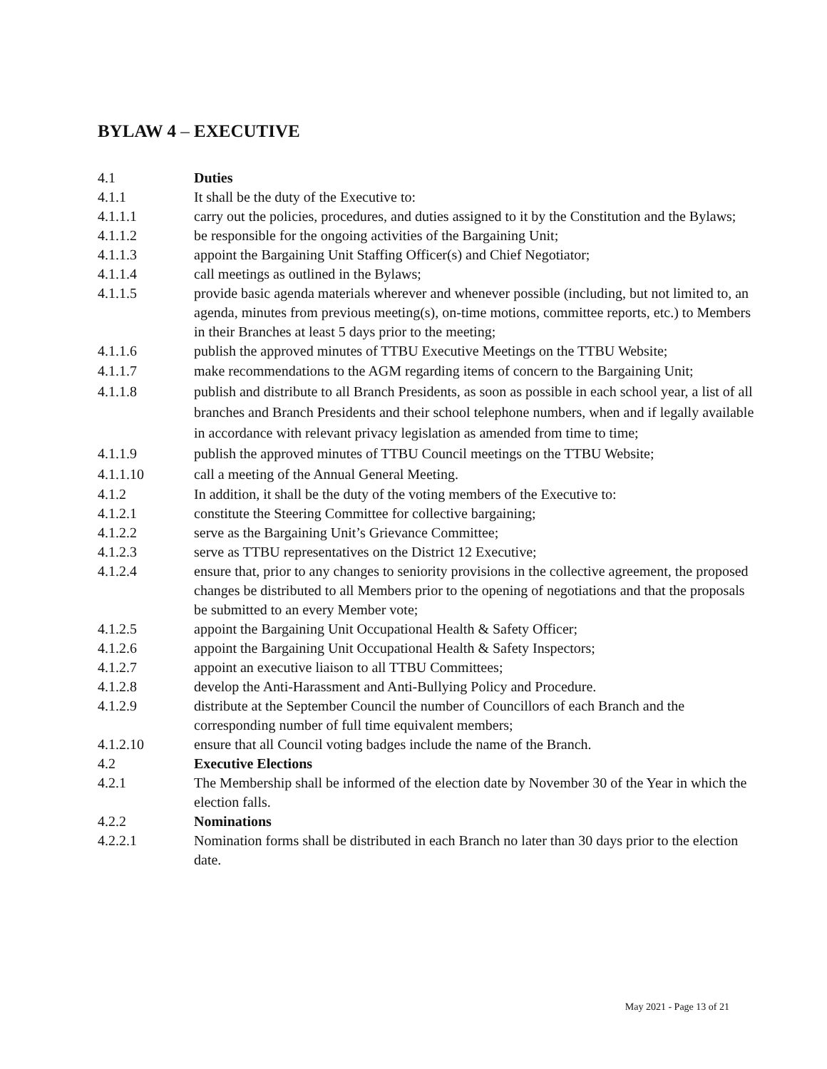BYLAW 4 – EXECUTIVE
4.1 Duties
4.1.1 It shall be the duty of the Executive to:
4.1.1.1 carry out the policies, procedures, and duties assigned to it by the Constitution and the Bylaws;
4.1.1.2 be responsible for the ongoing activities of the Bargaining Unit;
4.1.1.3 appoint the Bargaining Unit Staffing Officer(s) and Chief Negotiator;
4.1.1.4 call meetings as outlined in the Bylaws;
4.1.1.5 provide basic agenda materials wherever and whenever possible (including, but not limited to, an agenda, minutes from previous meeting(s), on-time motions, committee reports, etc.) to Members in their Branches at least 5 days prior to the meeting;
4.1.1.6 publish the approved minutes of TTBU Executive Meetings on the TTBU Website;
4.1.1.7 make recommendations to the AGM regarding items of concern to the Bargaining Unit;
4.1.1.8 publish and distribute to all Branch Presidents, as soon as possible in each school year, a list of all branches and Branch Presidents and their school telephone numbers, when and if legally available in accordance with relevant privacy legislation as amended from time to time;
4.1.1.9 publish the approved minutes of TTBU Council meetings on the TTBU Website;
4.1.1.10 call a meeting of the Annual General Meeting.
4.1.2 In addition, it shall be the duty of the voting members of the Executive to:
4.1.2.1 constitute the Steering Committee for collective bargaining;
4.1.2.2 serve as the Bargaining Unit’s Grievance Committee;
4.1.2.3 serve as TTBU representatives on the District 12 Executive;
4.1.2.4 ensure that, prior to any changes to seniority provisions in the collective agreement, the proposed changes be distributed to all Members prior to the opening of negotiations and that the proposals be submitted to an every Member vote;
4.1.2.5 appoint the Bargaining Unit Occupational Health & Safety Officer;
4.1.2.6 appoint the Bargaining Unit Occupational Health & Safety Inspectors;
4.1.2.7 appoint an executive liaison to all TTBU Committees;
4.1.2.8 develop the Anti-Harassment and Anti-Bullying Policy and Procedure.
4.1.2.9 distribute at the September Council the number of Councillors of each Branch and the corresponding number of full time equivalent members;
4.1.2.10 ensure that all Council voting badges include the name of the Branch.
4.2 Executive Elections
4.2.1 The Membership shall be informed of the election date by November 30 of the Year in which the election falls.
4.2.2 Nominations
4.2.2.1 Nomination forms shall be distributed in each Branch no later than 30 days prior to the election date.
May 2021 - Page 13 of 21